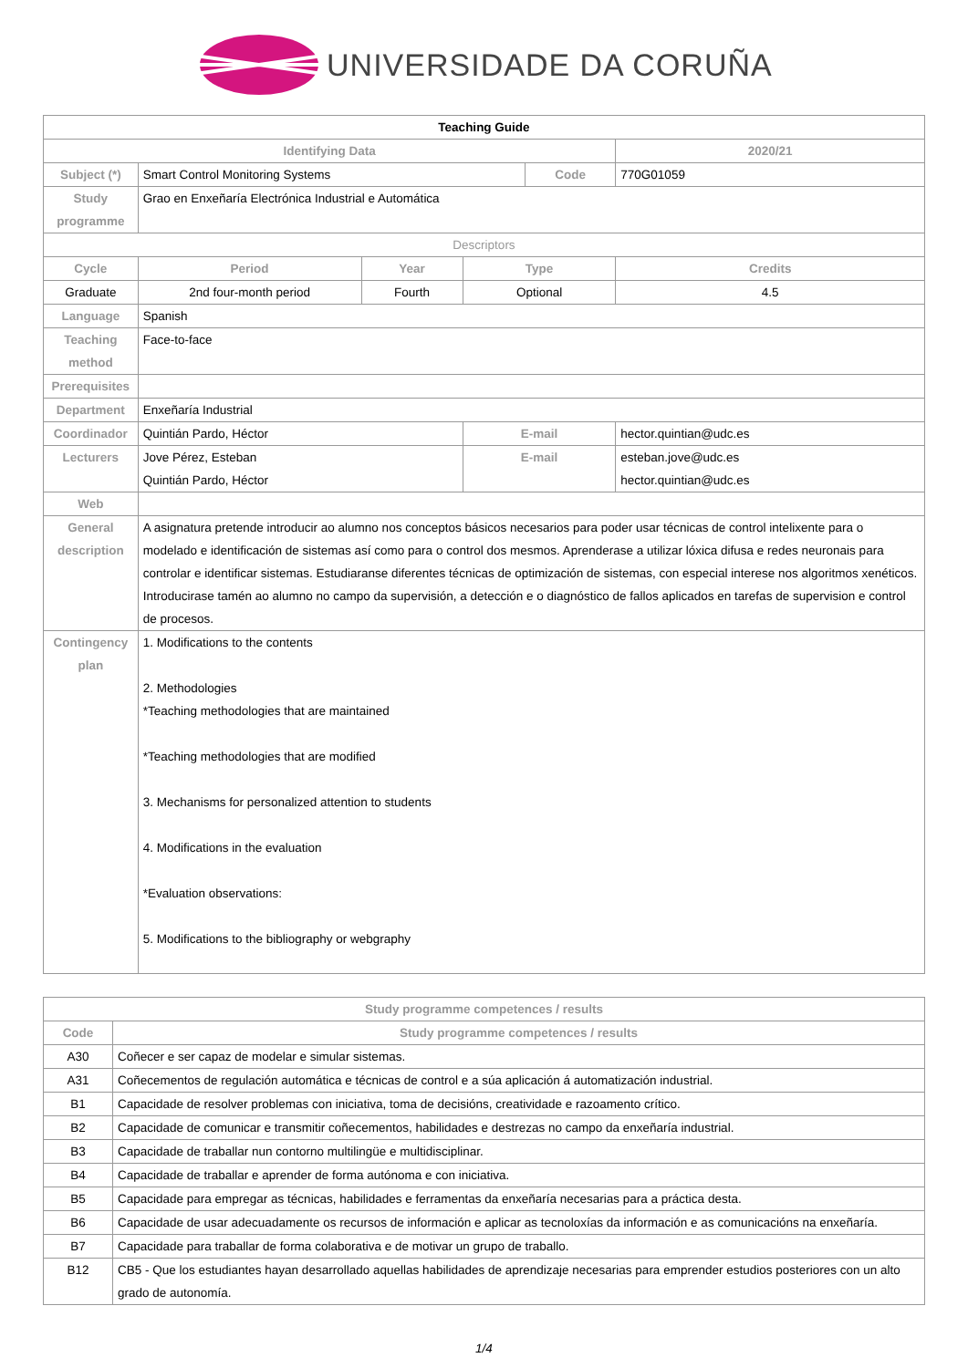UNIVERSIDADE DA CORUÑA
| Teaching Guide | | | | | | |
| Identifying Data | | | | | | 2020/21 |
| Subject (*) | Smart Control Monitoring Systems | | | Code | | 770G01059 |
| Study programme | Grao en Enxeñaría Electrónica Industrial e Automática | | | | | |
| Descriptors | | | | | | |
| Cycle | Period | Year | Type | | Credits | |
| Graduate | 2nd four-month period | Fourth | Optional | | 4.5 | |
| Language | Spanish | | | | | |
| Teaching method | Face-to-face | | | | | |
| Prerequisites | | | | | | |
| Department | Enxeñaría Industrial | | | | | |
| Coordinador | Quintián Pardo, Héctor | | E-mail | | hector.quintian@udc.es | |
| Lecturers | Jove Pérez, Esteban Quintián Pardo, Héctor | | E-mail | | esteban.jove@udc.es hector.quintian@udc.es | |
| Web | | | | | | |
| General description | A asignatura pretende introducir ao alumno nos conceptos básicos necesarios para poder usar técnicas de control intelixente para o modelado e identificación de sistemas así como para o control dos mesmos. Aprenderase a utilizar lóxica difusa e redes neuronais para controlar e identificar sistemas. Estudiaranse diferentes técnicas de optimización de sistemas, con especial interese nos algoritmos xenéticos. Introducirase tamén ao alumno no campo da supervisión, a detección e o diagnóstico de fallos aplicados en tarefas de supervision e control de procesos. | | | | | |
| Contingency plan | 1. Modifications to the contents 2. Methodologies *Teaching methodologies that are maintained *Teaching methodologies that are modified 3. Mechanisms for personalized attention to students 4. Modifications in the evaluation *Evaluation observations: 5. Modifications to the bibliography or webgraphy | | | | | |
| Study programme competences / results | |
| --- | --- |
| Code | Study programme competences / results |
| A30 | Coñecer e ser capaz de modelar e simular sistemas. |
| A31 | Coñecementos de regulación automática e técnicas de control e a súa aplicación á automatización industrial. |
| B1 | Capacidade de resolver problemas con iniciativa, toma de decisións, creatividade e razoamento crítico. |
| B2 | Capacidade de comunicar e transmitir coñecementos, habilidades e destrezas no campo da enxeñaría industrial. |
| B3 | Capacidade de traballar nun contorno multilingüe e multidisciplinar. |
| B4 | Capacidade de traballar e aprender de forma autónoma e con iniciativa. |
| B5 | Capacidade para empregar as técnicas, habilidades e ferramentas da enxeñaría necesarias para a práctica desta. |
| B6 | Capacidade de usar adecuadamente os recursos de información e aplicar as tecnoloxías da información e as comunicacións na enxeñaría. |
| B7 | Capacidade para traballar de forma colaborativa e de motivar un grupo de traballo. |
| B12 | CB5 - Que los estudiantes hayan desarrollado aquellas habilidades de aprendizaje necesarias para emprender estudios posteriores con un alto grado de autonomía. |
1/4